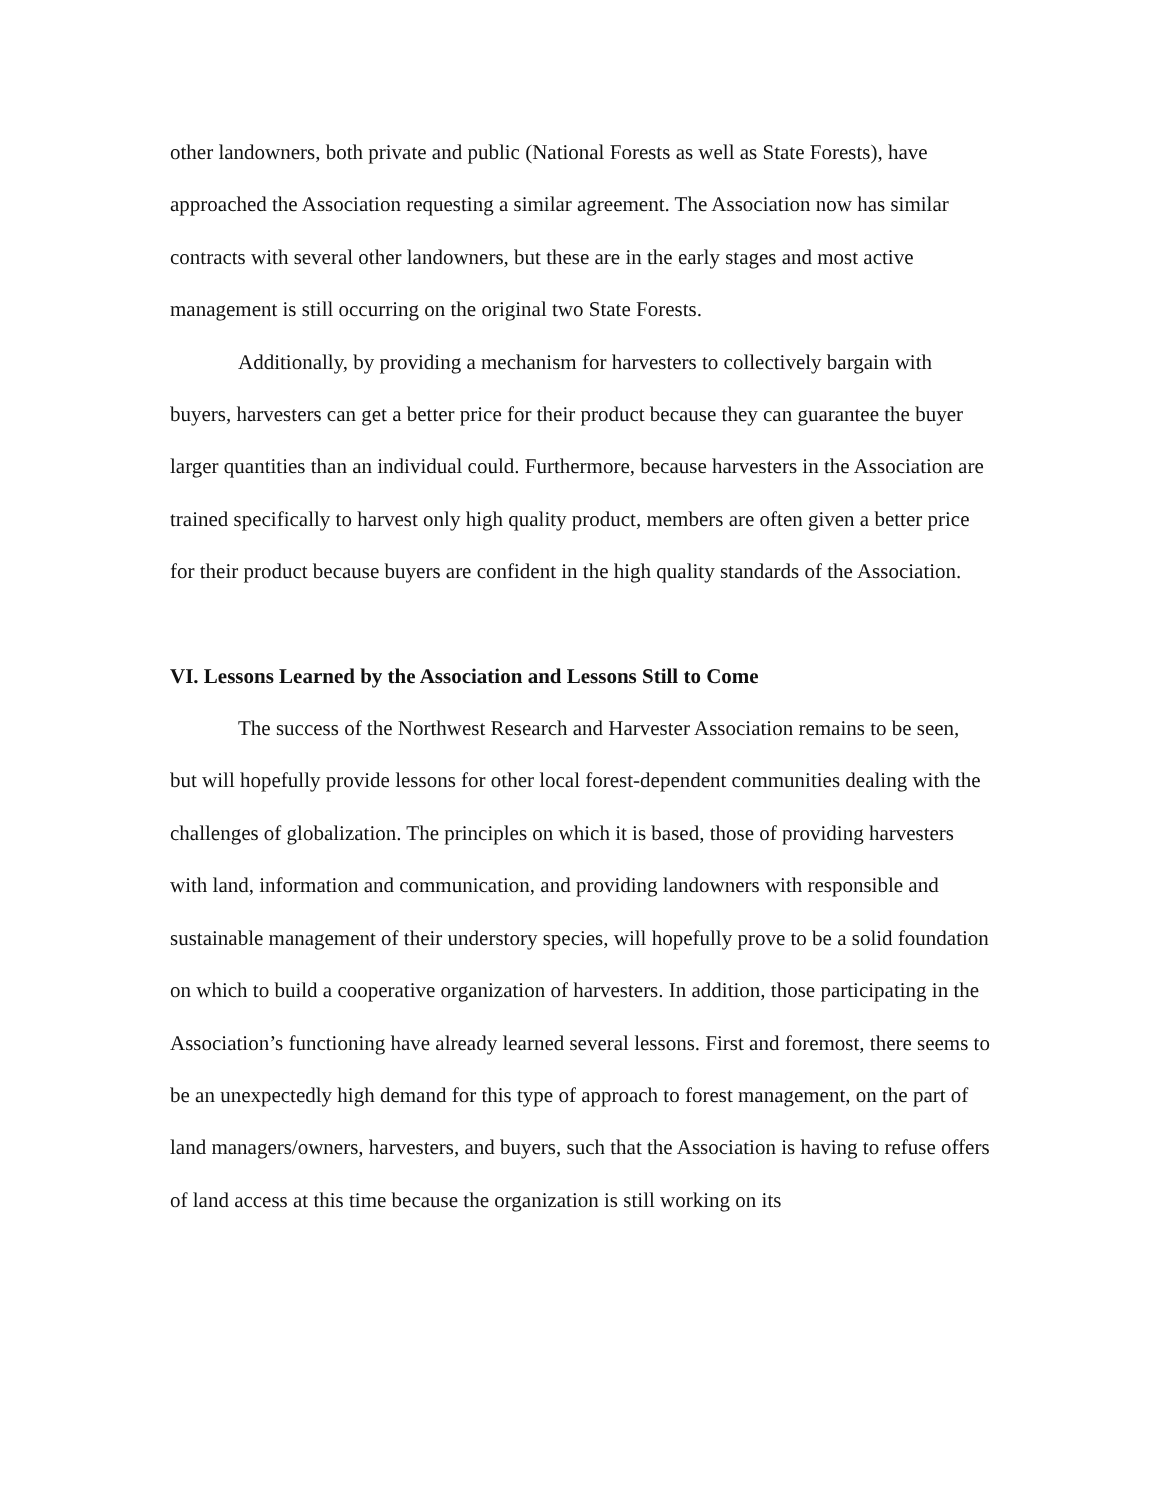other landowners, both private and public (National Forests as well as State Forests), have approached the Association requesting a similar agreement. The Association now has similar contracts with several other landowners, but these are in the early stages and most active management is still occurring on the original two State Forests.
Additionally, by providing a mechanism for harvesters to collectively bargain with buyers, harvesters can get a better price for their product because they can guarantee the buyer larger quantities than an individual could. Furthermore, because harvesters in the Association are trained specifically to harvest only high quality product, members are often given a better price for their product because buyers are confident in the high quality standards of the Association.
VI. Lessons Learned by the Association and Lessons Still to Come
The success of the Northwest Research and Harvester Association remains to be seen, but will hopefully provide lessons for other local forest-dependent communities dealing with the challenges of globalization. The principles on which it is based, those of providing harvesters with land, information and communication, and providing landowners with responsible and sustainable management of their understory species, will hopefully prove to be a solid foundation on which to build a cooperative organization of harvesters. In addition, those participating in the Association’s functioning have already learned several lessons. First and foremost, there seems to be an unexpectedly high demand for this type of approach to forest management, on the part of land managers/owners, harvesters, and buyers, such that the Association is having to refuse offers of land access at this time because the organization is still working on its